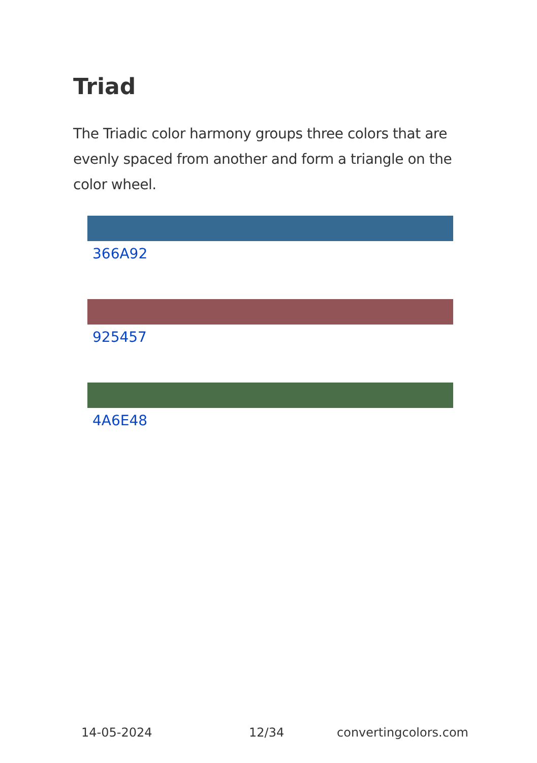Triad
The Triadic color harmony groups three colors that are evenly spaced from another and form a triangle on the color wheel.
366A92
925457
4A6E48
14-05-2024 12/34 convertingcolors.com